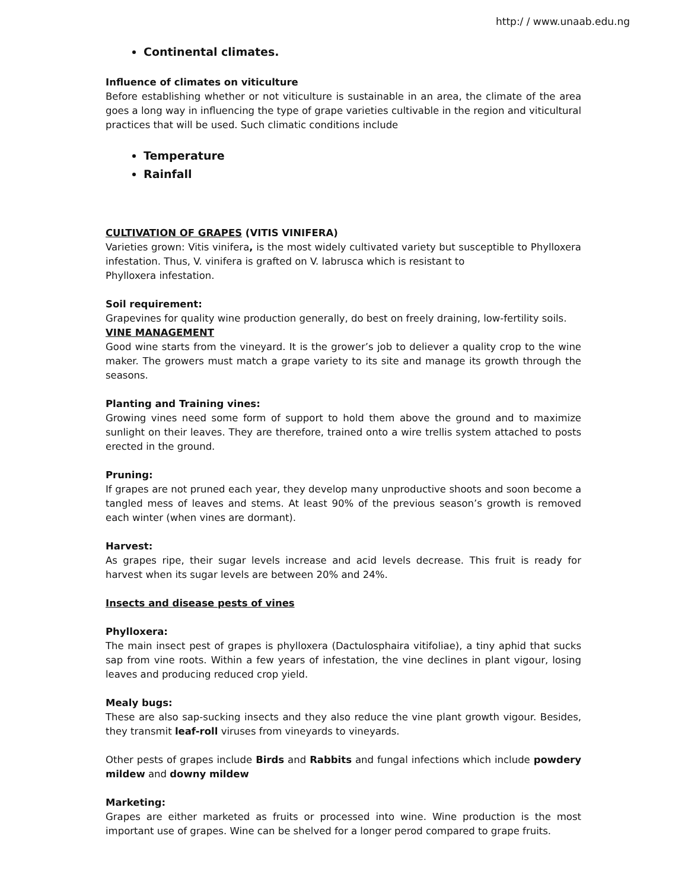http:/ / www.unaab.edu.ng
Continental climates.
Influence of climates on viticulture
Before establishing whether or not viticulture is sustainable in an area, the climate of the area goes a long way in influencing the type of grape varieties cultivable in the region and viticultural practices that will be used. Such climatic conditions include
Temperature
Rainfall
CULTIVATION OF GRAPES (VITIS VINIFERA)
Varieties grown: Vitis vinifera, is the most widely cultivated variety but susceptible to Phylloxera infestation. Thus, V. vinifera is grafted on V. labrusca which is resistant to
Phylloxera infestation.
Soil requirement:
Grapevines for quality wine production generally, do best on freely draining, low-fertility soils.
VINE MANAGEMENT
Good wine starts from the vineyard. It is the grower’s job to deliever a quality crop to the wine maker. The growers must match a grape variety to its site and manage its growth through the seasons.
Planting and Training vines:
Growing vines need some form of support to hold them above the ground and to maximize sunlight on their leaves. They are therefore, trained onto a wire trellis system attached to posts erected in the ground.
Pruning:
If grapes are not pruned each year, they develop many unproductive shoots and soon become a tangled mess of leaves and stems. At least 90% of the previous season’s growth is removed each winter (when vines are dormant).
Harvest:
As grapes ripe, their sugar levels increase and acid levels decrease. This fruit is ready for harvest when its sugar levels are between 20% and 24%.
Insects and disease pests of vines
Phylloxera:
The main insect pest of grapes is phylloxera (Dactulosphaira vitifoliae), a tiny aphid that sucks sap from vine roots. Within a few years of infestation, the vine declines in plant vigour, losing leaves and producing reduced crop yield.
Mealy bugs:
These are also sap-sucking insects and they also reduce the vine plant growth vigour. Besides, they transmit leaf-roll viruses from vineyards to vineyards.
Other pests of grapes include Birds and Rabbits and fungal infections which include powdery mildew and downy mildew
Marketing:
Grapes are either marketed as fruits or processed into wine. Wine production is the most important use of grapes. Wine can be shelved for a longer perod compared to grape fruits.